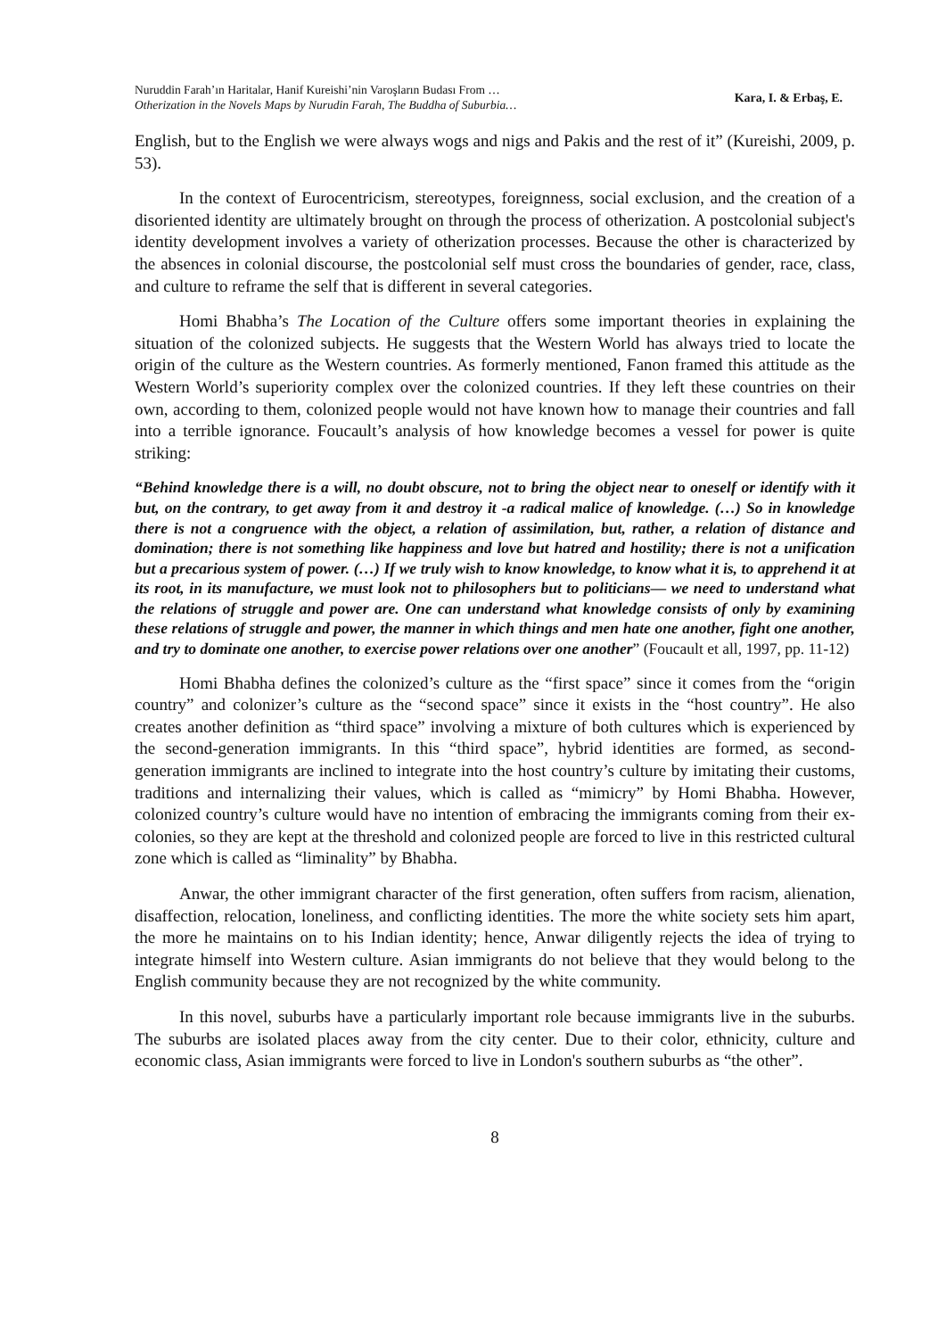Nuruddin Farah’ın Haritalar, Hanif Kureishi’nin Varoşların Budası From …
Otherization in the Novels Maps by Nurudin Farah, The Buddha of Suburbia…
Kara, I. & Erbaş, E.
English, but to the English we were always wogs and nigs and Pakis and the rest of it” (Kureishi, 2009, p. 53).
In the context of Eurocentricism, stereotypes, foreignness, social exclusion, and the creation of a disoriented identity are ultimately brought on through the process of otherization. A postcolonial subject's identity development involves a variety of otherization processes. Because the other is characterized by the absences in colonial discourse, the postcolonial self must cross the boundaries of gender, race, class, and culture to reframe the self that is different in several categories.
Homi Bhabha’s The Location of the Culture offers some important theories in explaining the situation of the colonized subjects. He suggests that the Western World has always tried to locate the origin of the culture as the Western countries. As formerly mentioned, Fanon framed this attitude as the Western World’s superiority complex over the colonized countries. If they left these countries on their own, according to them, colonized people would not have known how to manage their countries and fall into a terrible ignorance. Foucault’s analysis of how knowledge becomes a vessel for power is quite striking:
“Behind knowledge there is a will, no doubt obscure, not to bring the object near to oneself or identify with it but, on the contrary, to get away from it and destroy it -a radical malice of knowledge. (…) So in knowledge there is not a congruence with the object, a relation of assimilation, but, rather, a relation of distance and domination; there is not something like happiness and love but hatred and hostility; there is not a unification but a precarious system of power. (…) If we truly wish to know knowledge, to know what it is, to apprehend it at its root, in its manufacture, we must look not to philosophers but to politicians— we need to understand what the relations of struggle and power are. One can understand what knowledge consists of only by examining these relations of struggle and power, the manner in which things and men hate one another, fight one another, and try to dominate one another, to exercise power relations over one another” (Foucault et all, 1997, pp. 11-12)
Homi Bhabha defines the colonized’s culture as the “first space” since it comes from the “origin country” and colonizer’s culture as the “second space” since it exists in the “host country”. He also creates another definition as “third space” involving a mixture of both cultures which is experienced by the second-generation immigrants. In this “third space”, hybrid identities are formed, as second-generation immigrants are inclined to integrate into the host country’s culture by imitating their customs, traditions and internalizing their values, which is called as “mimicry” by Homi Bhabha. However, colonized country’s culture would have no intention of embracing the immigrants coming from their ex-colonies, so they are kept at the threshold and colonized people are forced to live in this restricted cultural zone which is called as “liminality” by Bhabha.
Anwar, the other immigrant character of the first generation, often suffers from racism, alienation, disaffection, relocation, loneliness, and conflicting identities. The more the white society sets him apart, the more he maintains on to his Indian identity; hence, Anwar diligently rejects the idea of trying to integrate himself into Western culture. Asian immigrants do not believe that they would belong to the English community because they are not recognized by the white community.
In this novel, suburbs have a particularly important role because immigrants live in the suburbs. The suburbs are isolated places away from the city center. Due to their color, ethnicity, culture and economic class, Asian immigrants were forced to live in London's southern suburbs as “the other”.
8